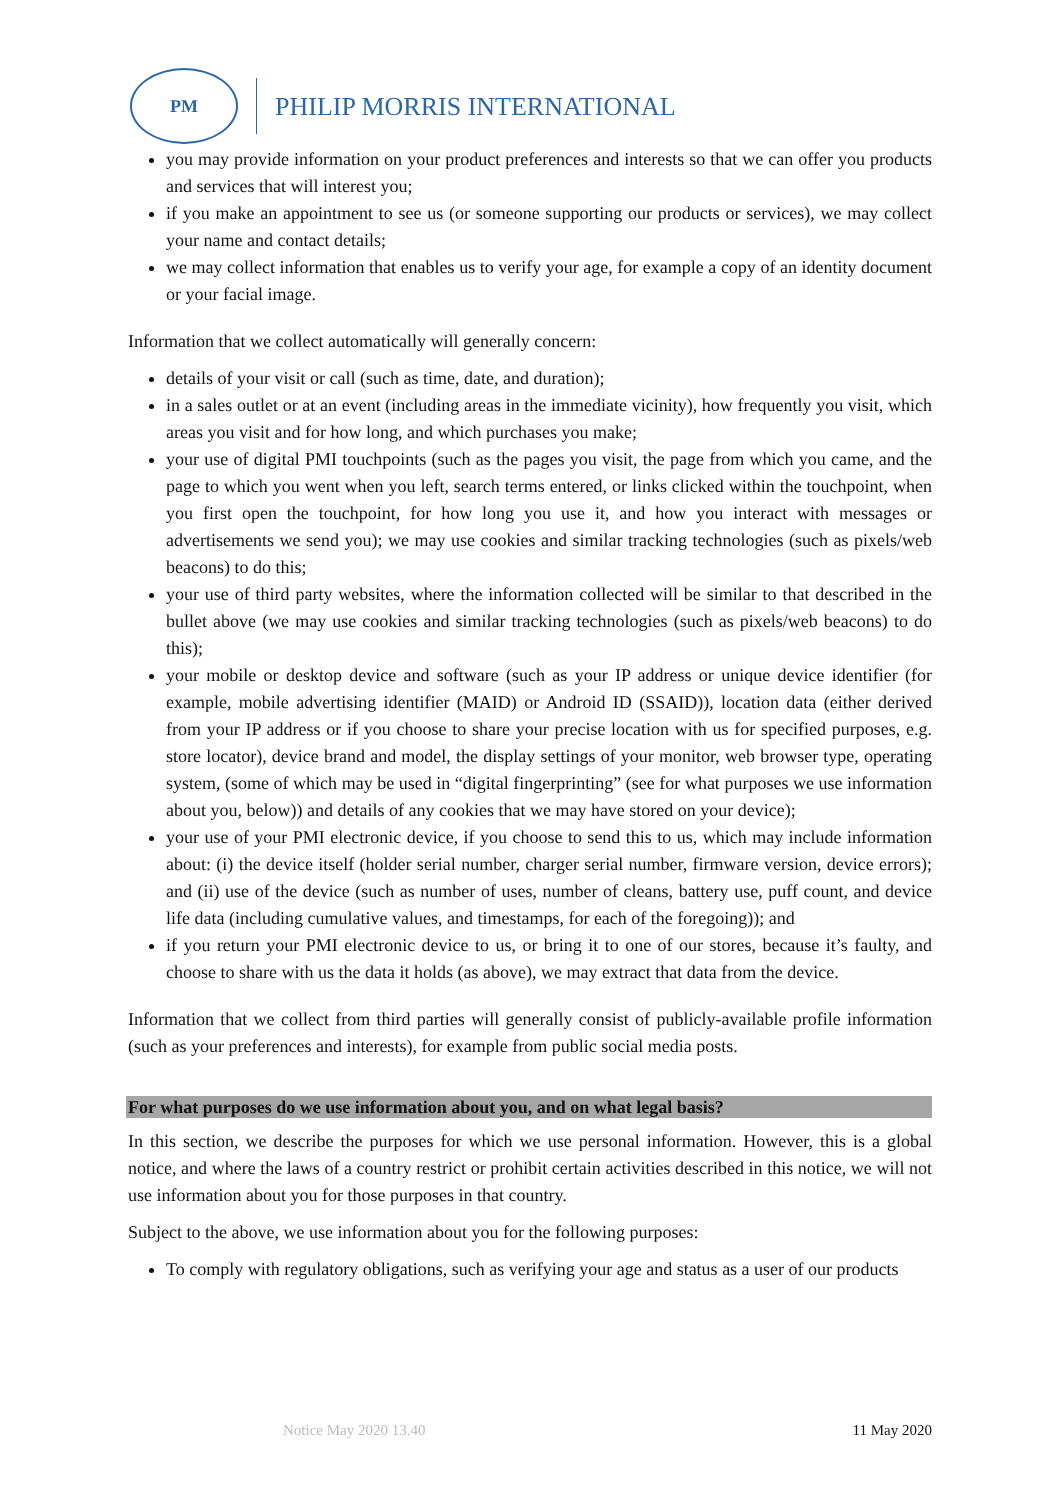PM
PHILIP MORRIS INTERNATIONAL
you may provide information on your product preferences and interests so that we can offer you products and services that will interest you;
if you make an appointment to see us (or someone supporting our products or services), we may collect your name and contact details;
we may collect information that enables us to verify your age, for example a copy of an identity document or your facial image.
Information that we collect automatically will generally concern:
details of your visit or call (such as time, date, and duration);
in a sales outlet or at an event (including areas in the immediate vicinity), how frequently you visit, which areas you visit and for how long, and which purchases you make;
your use of digital PMI touchpoints (such as the pages you visit, the page from which you came, and the page to which you went when you left, search terms entered, or links clicked within the touchpoint, when you first open the touchpoint, for how long you use it, and how you interact with messages or advertisements we send you); we may use cookies and similar tracking technologies (such as pixels/web beacons) to do this;
your use of third party websites, where the information collected will be similar to that described in the bullet above (we may use cookies and similar tracking technologies (such as pixels/web beacons) to do this);
your mobile or desktop device and software (such as your IP address or unique device identifier (for example, mobile advertising identifier (MAID) or Android ID (SSAID)), location data (either derived from your IP address or if you choose to share your precise location with us for specified purposes, e.g. store locator), device brand and model, the display settings of your monitor, web browser type, operating system, (some of which may be used in “digital fingerprinting” (see for what purposes we use information about you, below)) and details of any cookies that we may have stored on your device);
your use of your PMI electronic device, if you choose to send this to us, which may include information about: (i) the device itself (holder serial number, charger serial number, firmware version, device errors); and (ii) use of the device (such as number of uses, number of cleans, battery use, puff count, and device life data (including cumulative values, and timestamps, for each of the foregoing)); and
if you return your PMI electronic device to us, or bring it to one of our stores, because it’s faulty, and choose to share with us the data it holds (as above), we may extract that data from the device.
Information that we collect from third parties will generally consist of publicly-available profile information (such as your preferences and interests), for example from public social media posts.
For what purposes do we use information about you, and on what legal basis?
In this section, we describe the purposes for which we use personal information. However, this is a global notice, and where the laws of a country restrict or prohibit certain activities described in this notice, we will not use information about you for those purposes in that country.
Subject to the above, we use information about you for the following purposes:
To comply with regulatory obligations, such as verifying your age and status as a user of our products
Notice May 2020 13.40 11 May 2020